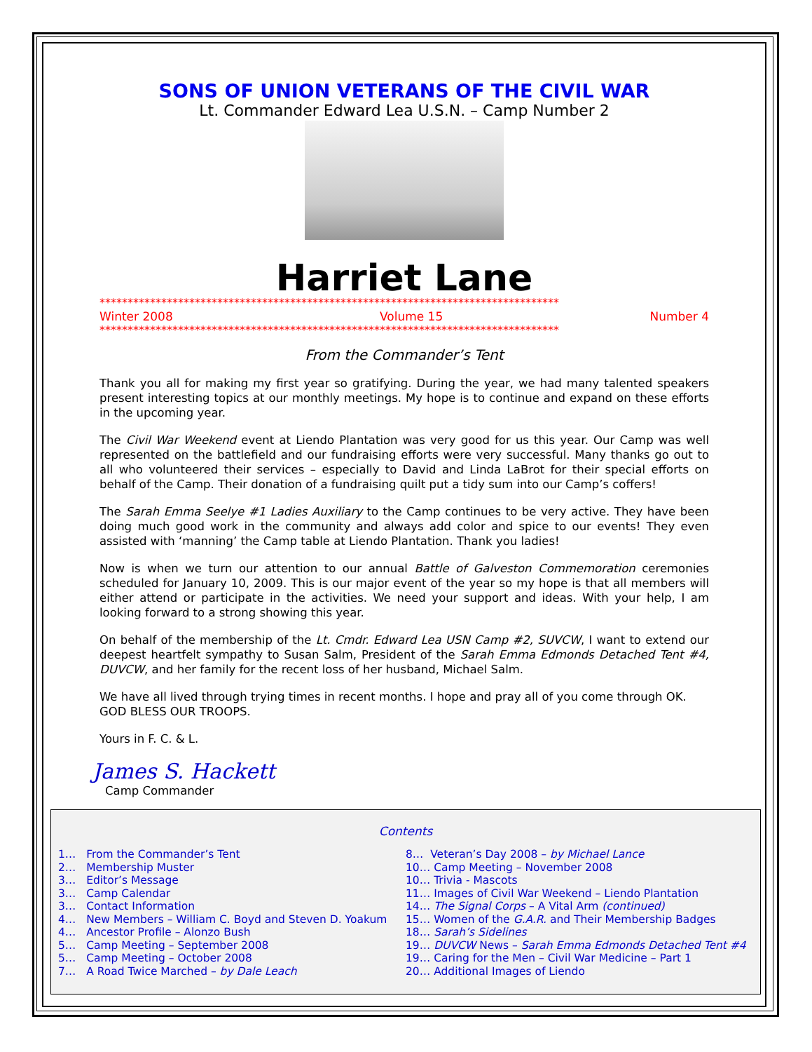SONS OF UNION VETERANS OF THE CIVIL WAR
Lt. Commander Edward Lea U.S.N. – Camp Number 2
Harriet Lane
**********************************************************************************
Winter 2008 Volume 15 Number 4
**********************************************************************************
From the Commander’s Tent
Thank you all for making my first year so gratifying. During the year, we had many talented speakers present interesting topics at our monthly meetings. My hope is to continue and expand on these efforts in the upcoming year.
The Civil War Weekend event at Liendo Plantation was very good for us this year. Our Camp was well represented on the battlefield and our fundraising efforts were very successful. Many thanks go out to all who volunteered their services – especially to David and Linda LaBrot for their special efforts on behalf of the Camp. Their donation of a fundraising quilt put a tidy sum into our Camp’s coffers!
The Sarah Emma Seelye #1 Ladies Auxiliary to the Camp continues to be very active. They have been doing much good work in the community and always add color and spice to our events! They even assisted with ‘manning’ the Camp table at Liendo Plantation. Thank you ladies!
Now is when we turn our attention to our annual Battle of Galveston Commemoration ceremonies scheduled for January 10, 2009. This is our major event of the year so my hope is that all members will either attend or participate in the activities. We need your support and ideas. With your help, I am looking forward to a strong showing this year.
On behalf of the membership of the Lt. Cmdr. Edward Lea USN Camp #2, SUVCW, I want to extend our deepest heartfelt sympathy to Susan Salm, President of the Sarah Emma Edmonds Detached Tent #4, DUVCW, and her family for the recent loss of her husband, Michael Salm.
We have all lived through trying times in recent months. I hope and pray all of you come through OK.
GOD BLESS OUR TROOPS.
Yours in F. C. & L.
James S. Hackett
Camp Commander
Contents
1… From the Commander’s Tent
2… Membership Muster
3… Editor’s Message
3… Camp Calendar
3… Contact Information
4… New Members – William C. Boyd and Steven D. Yoakum
4… Ancestor Profile – Alonzo Bush
5… Camp Meeting – September 2008
5… Camp Meeting – October 2008
7… A Road Twice Marched – by Dale Leach
8… Veteran’s Day 2008 – by Michael Lance
10… Camp Meeting – November 2008
10… Trivia - Mascots
11… Images of Civil War Weekend – Liendo Plantation
14… The Signal Corps – A Vital Arm (continued)
15… Women of the G.A.R. and Their Membership Badges
18… Sarah’s Sidelines
19… DUVCW News – Sarah Emma Edmonds Detached Tent #4
19… Caring for the Men – Civil War Medicine – Part 1
20… Additional Images of Liendo